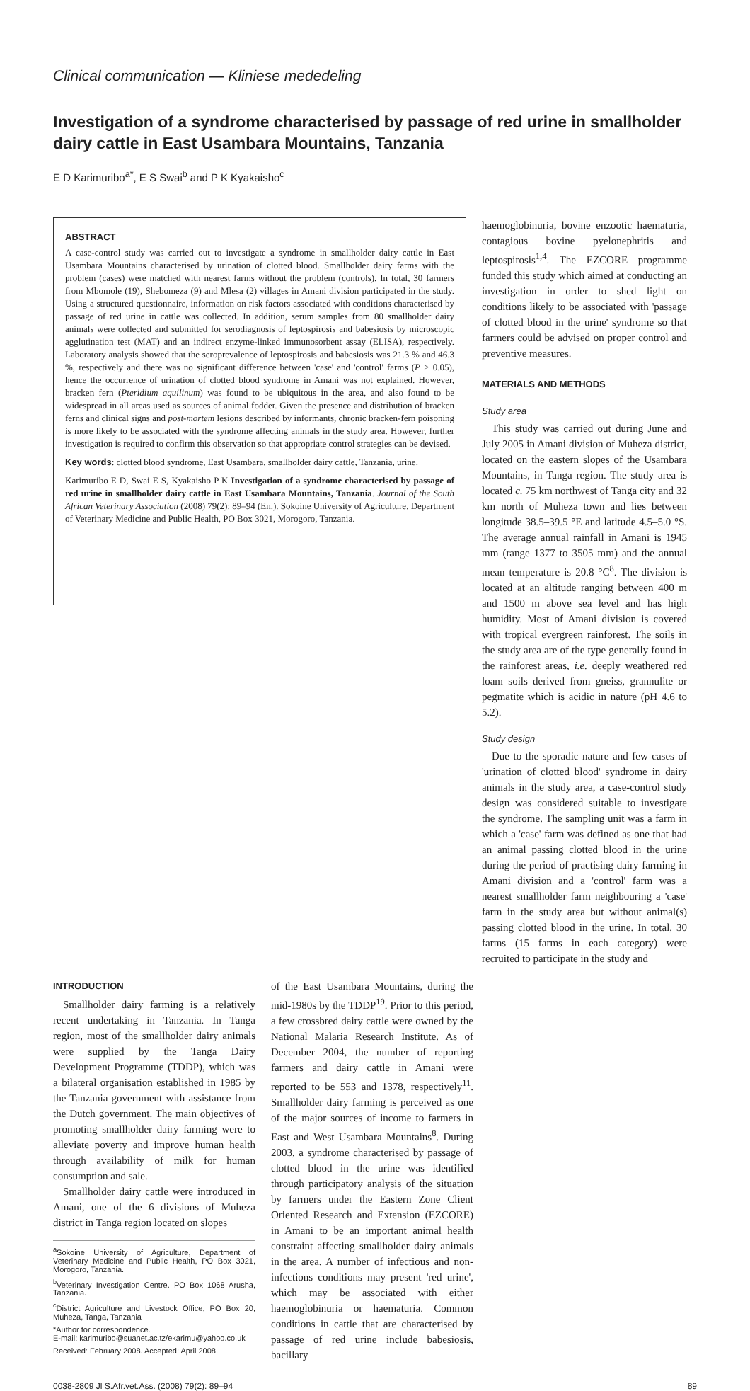Clinical communication — Kliniese mededeling
Investigation of a syndrome characterised by passage of red urine in smallholder dairy cattle in East Usambara Mountains, Tanzania
E D Karimuribo<sup>a*</sup>, E S Swai<sup>b</sup> and P K Kyakaisho<sup>c</sup>
ABSTRACT
A case-control study was carried out to investigate a syndrome in smallholder dairy cattle in East Usambara Mountains characterised by urination of clotted blood. Smallholder dairy farms with the problem (cases) were matched with nearest farms without the problem (controls). In total, 30 farmers from Mbomole (19), Shebomeza (9) and Mlesa (2) villages in Amani division participated in the study. Using a structured questionnaire, information on risk factors associated with conditions characterised by passage of red urine in cattle was collected. In addition, serum samples from 80 smallholder dairy animals were collected and submitted for serodiagnosis of leptospirosis and babesiosis by microscopic agglutination test (MAT) and an indirect enzyme-linked immunosorbent assay (ELISA), respectively. Laboratory analysis showed that the seroprevalence of leptospirosis and babesiosis was 21.3 % and 46.3 %, respectively and there was no significant difference between 'case' and 'control' farms (P > 0.05), hence the occurrence of urination of clotted blood syndrome in Amani was not explained. However, bracken fern (Pteridium aquilinum) was found to be ubiquitous in the area, and also found to be widespread in all areas used as sources of animal fodder. Given the presence and distribution of bracken ferns and clinical signs and post-mortem lesions described by informants, chronic bracken-fern poisoning is more likely to be associated with the syndrome affecting animals in the study area. However, further investigation is required to confirm this observation so that appropriate control strategies can be devised.
Key words: clotted blood syndrome, East Usambara, smallholder dairy cattle, Tanzania, urine.
Karimuribo E D, Swai E S, Kyakaisho P K Investigation of a syndrome characterised by passage of red urine in smallholder dairy cattle in East Usambara Mountains, Tanzania. Journal of the South African Veterinary Association (2008) 79(2): 89–94 (En.). Sokoine University of Agriculture, Department of Veterinary Medicine and Public Health, PO Box 3021, Morogoro, Tanzania.
haemoglobinuria, bovine enzootic haematuria, contagious bovine pyelonephritis and leptospirosis<sup>1,4</sup>. The EZCORE programme funded this study which aimed at conducting an investigation in order to shed light on conditions likely to be associated with 'passage of clotted blood in the urine' syndrome so that farmers could be advised on proper control and preventive measures.
MATERIALS AND METHODS
Study area
This study was carried out during June and July 2005 in Amani division of Muheza district, located on the eastern slopes of the Usambara Mountains, in Tanga region. The study area is located c. 75 km northwest of Tanga city and 32 km north of Muheza town and lies between longitude 38.5–39.5 °E and latitude 4.5–5.0 °S. The average annual rainfall in Amani is 1945 mm (range 1377 to 3505 mm) and the annual mean temperature is 20.8 °C<sup>8</sup>. The division is located at an altitude ranging between 400 m and 1500 m above sea level and has high humidity. Most of Amani division is covered with tropical evergreen rainforest. The soils in the study area are of the type generally found in the rainforest areas, i.e. deeply weathered red loam soils derived from gneiss, grannulite or pegmatite which is acidic in nature (pH 4.6 to 5.2).
Study design
Due to the sporadic nature and few cases of 'urination of clotted blood' syndrome in dairy animals in the study area, a case-control study design was considered suitable to investigate the syndrome. The sampling unit was a farm in which a 'case' farm was defined as one that had an animal passing clotted blood in the urine during the period of practising dairy farming in Amani division and a 'control' farm was a nearest smallholder farm neighbouring a 'case' farm in the study area but without animal(s) passing clotted blood in the urine. In total, 30 farms (15 farms in each category) were recruited to participate in the study and
INTRODUCTION
Smallholder dairy farming is a relatively recent undertaking in Tanzania. In Tanga region, most of the smallholder dairy animals were supplied by the Tanga Dairy Development Programme (TDDP), which was a bilateral organisation established in 1985 by the Tanzania government with assistance from the Dutch government. The main objectives of promoting smallholder dairy farming were to alleviate poverty and improve human health through availability of milk for human consumption and sale.
Smallholder dairy cattle were introduced in Amani, one of the 6 divisions of Muheza district in Tanga region located on slopes
<sup>a</sup> Sokoine University of Agriculture, Department of Veterinary Medicine and Public Health, PO Box 3021, Morogoro, Tanzania.
<sup>b</sup> Veterinary Investigation Centre. PO Box 1068 Arusha, Tanzania.
<sup>c</sup> District Agriculture and Livestock Office, PO Box 20, Muheza, Tanga, Tanzania
*Author for correspondence.
E-mail: karimuribo@suanet.ac.tz/ekarimu@yahoo.co.uk
Received: February 2008. Accepted: April 2008.
of the East Usambara Mountains, during the mid-1980s by the TDDP<sup>19</sup>. Prior to this period, a few crossbred dairy cattle were owned by the National Malaria Research Institute. As of December 2004, the number of reporting farmers and dairy cattle in Amani were reported to be 553 and 1378, respectively<sup>11</sup>. Smallholder dairy farming is perceived as one of the major sources of income to farmers in East and West Usambara Mountains<sup>8</sup>. During 2003, a syndrome characterised by passage of clotted blood in the urine was identified through participatory analysis of the situation by farmers under the Eastern Zone Client Oriented Research and Extension (EZCORE) in Amani to be an important animal health constraint affecting smallholder dairy animals in the area. A number of infectious and non-infections conditions may present 'red urine', which may be associated with either haemoglobinuria or haematuria. Common conditions in cattle that are characterised by passage of red urine include babesiosis, bacillary
0038-2809 Jl S.Afr.vet.Ass. (2008) 79(2): 89–94 89